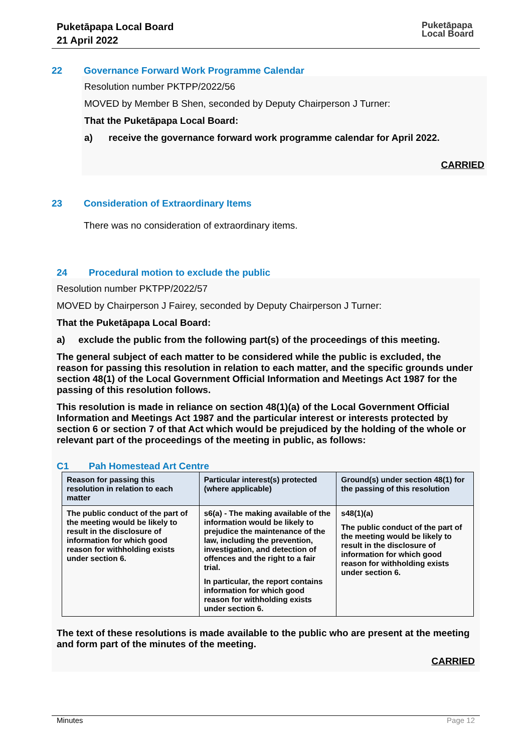Puketāpapa Local Board
21 April 2022
Puketāpapa
Local Board
22 Governance Forward Work Programme Calendar
Resolution number PKTPP/2022/56
MOVED by Member B Shen, seconded by Deputy Chairperson J Turner:
That the Puketāpapa Local Board:
a) receive the governance forward work programme calendar for April 2022.
CARRIED
23 Consideration of Extraordinary Items
There was no consideration of extraordinary items.
24 Procedural motion to exclude the public
Resolution number PKTPP/2022/57
MOVED by Chairperson J Fairey, seconded by Deputy Chairperson J Turner:
That the Puketāpapa Local Board:
a) exclude the public from the following part(s) of the proceedings of this meeting.
The general subject of each matter to be considered while the public is excluded, the reason for passing this resolution in relation to each matter, and the specific grounds under section 48(1) of the Local Government Official Information and Meetings Act 1987 for the passing of this resolution follows.
This resolution is made in reliance on section 48(1)(a) of the Local Government Official Information and Meetings Act 1987 and the particular interest or interests protected by section 6 or section 7 of that Act which would be prejudiced by the holding of the whole or relevant part of the proceedings of the meeting in public, as follows:
C1 Pah Homestead Art Centre
| Reason for passing this resolution in relation to each matter | Particular interest(s) protected (where applicable) | Ground(s) under section 48(1) for the passing of this resolution |
| --- | --- | --- |
| The public conduct of the part of the meeting would be likely to result in the disclosure of information for which good reason for withholding exists under section 6. | s6(a) - The making available of the information would be likely to prejudice the maintenance of the law, including the prevention, investigation, and detection of offences and the right to a fair trial. In particular, the report contains information for which good reason for withholding exists under section 6. | s48(1)(a) The public conduct of the part of the meeting would be likely to result in the disclosure of information for which good reason for withholding exists under section 6. |
The text of these resolutions is made available to the public who are present at the meeting and form part of the minutes of the meeting.
CARRIED
Minutes Page 12